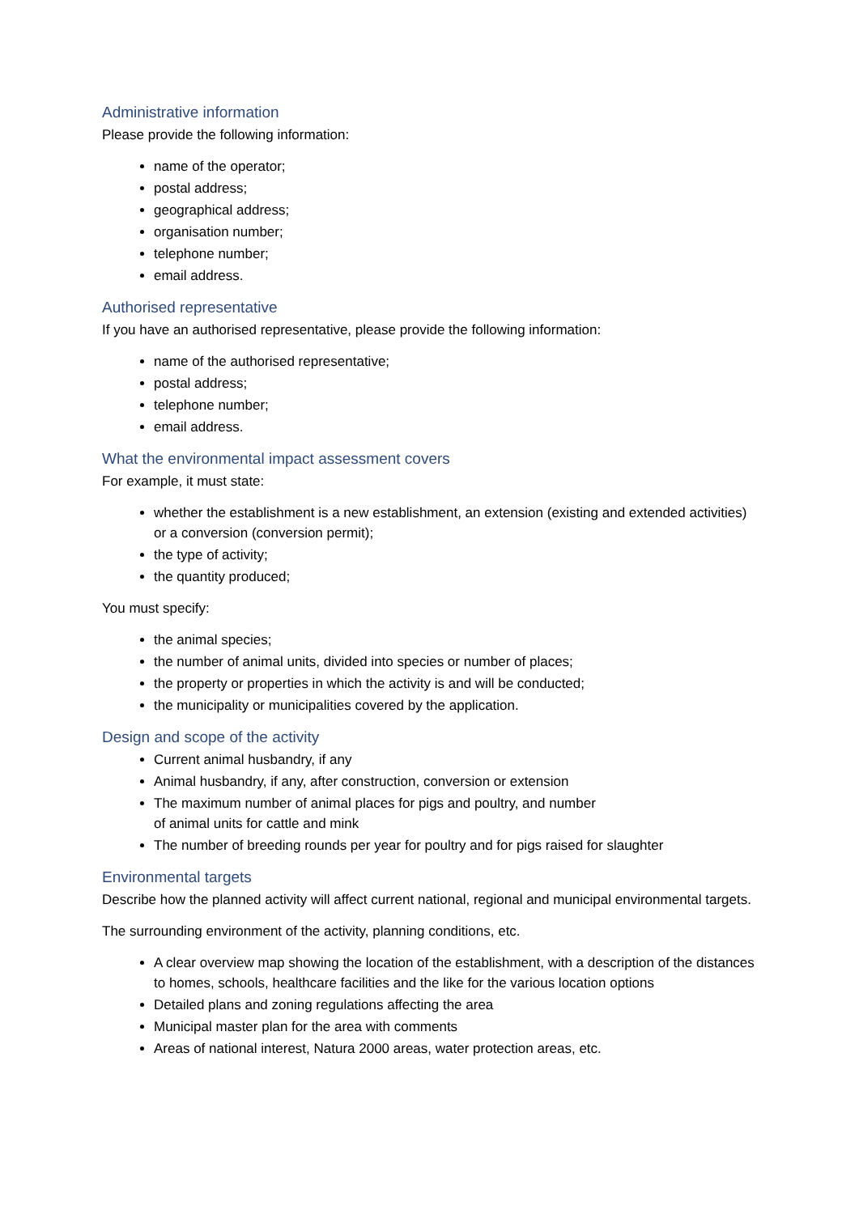Administrative information
Please provide the following information:
name of the operator;
postal address;
geographical address;
organisation number;
telephone number;
email address.
Authorised representative
If you have an authorised representative, please provide the following information:
name of the authorised representative;
postal address;
telephone number;
email address.
What the environmental impact assessment covers
For example, it must state:
whether the establishment is a new establishment, an extension (existing and extended activities) or a conversion (conversion permit);
the type of activity;
the quantity produced;
You must specify:
the animal species;
the number of animal units, divided into species or number of places;
the property or properties in which the activity is and will be conducted;
the municipality or municipalities covered by the application.
Design and scope of the activity
Current animal husbandry, if any
Animal husbandry, if any, after construction, conversion or extension
The maximum number of animal places for pigs and poultry, and number
of animal units for cattle and mink
The number of breeding rounds per year for poultry and for pigs raised for slaughter
Environmental targets
Describe how the planned activity will affect current national, regional and municipal environmental targets.
The surrounding environment of the activity, planning conditions, etc.
A clear overview map showing the location of the establishment, with a description of the distances to homes, schools, healthcare facilities and the like for the various location options
Detailed plans and zoning regulations affecting the area
Municipal master plan for the area with comments
Areas of national interest, Natura 2000 areas, water protection areas, etc.